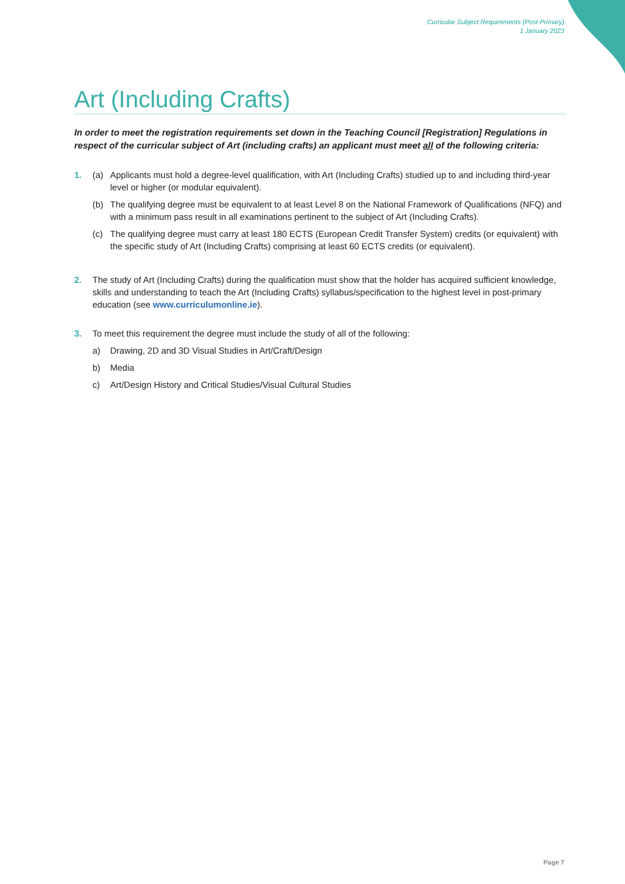Curricular Subject Requirements (Post-Primary)
1 January 2023
Art (Including Crafts)
In order to meet the registration requirements set down in the Teaching Council [Registration] Regulations in respect of the curricular subject of Art (including crafts) an applicant must meet all of the following criteria:
1. (a) Applicants must hold a degree-level qualification, with Art (Including Crafts) studied up to and including third-year level or higher (or modular equivalent).
(b) The qualifying degree must be equivalent to at least Level 8 on the National Framework of Qualifications (NFQ) and with a minimum pass result in all examinations pertinent to the subject of Art (Including Crafts).
(c) The qualifying degree must carry at least 180 ECTS (European Credit Transfer System) credits (or equivalent) with the specific study of Art (Including Crafts) comprising at least 60 ECTS credits (or equivalent).
2. The study of Art (Including Crafts) during the qualification must show that the holder has acquired sufficient knowledge, skills and understanding to teach the Art (Including Crafts) syllabus/specification to the highest level in post-primary education (see www.curriculumonline.ie).
3. To meet this requirement the degree must include the study of all of the following:
a) Drawing, 2D and 3D Visual Studies in Art/Craft/Design
b) Media
c) Art/Design History and Critical Studies/Visual Cultural Studies
Page 7